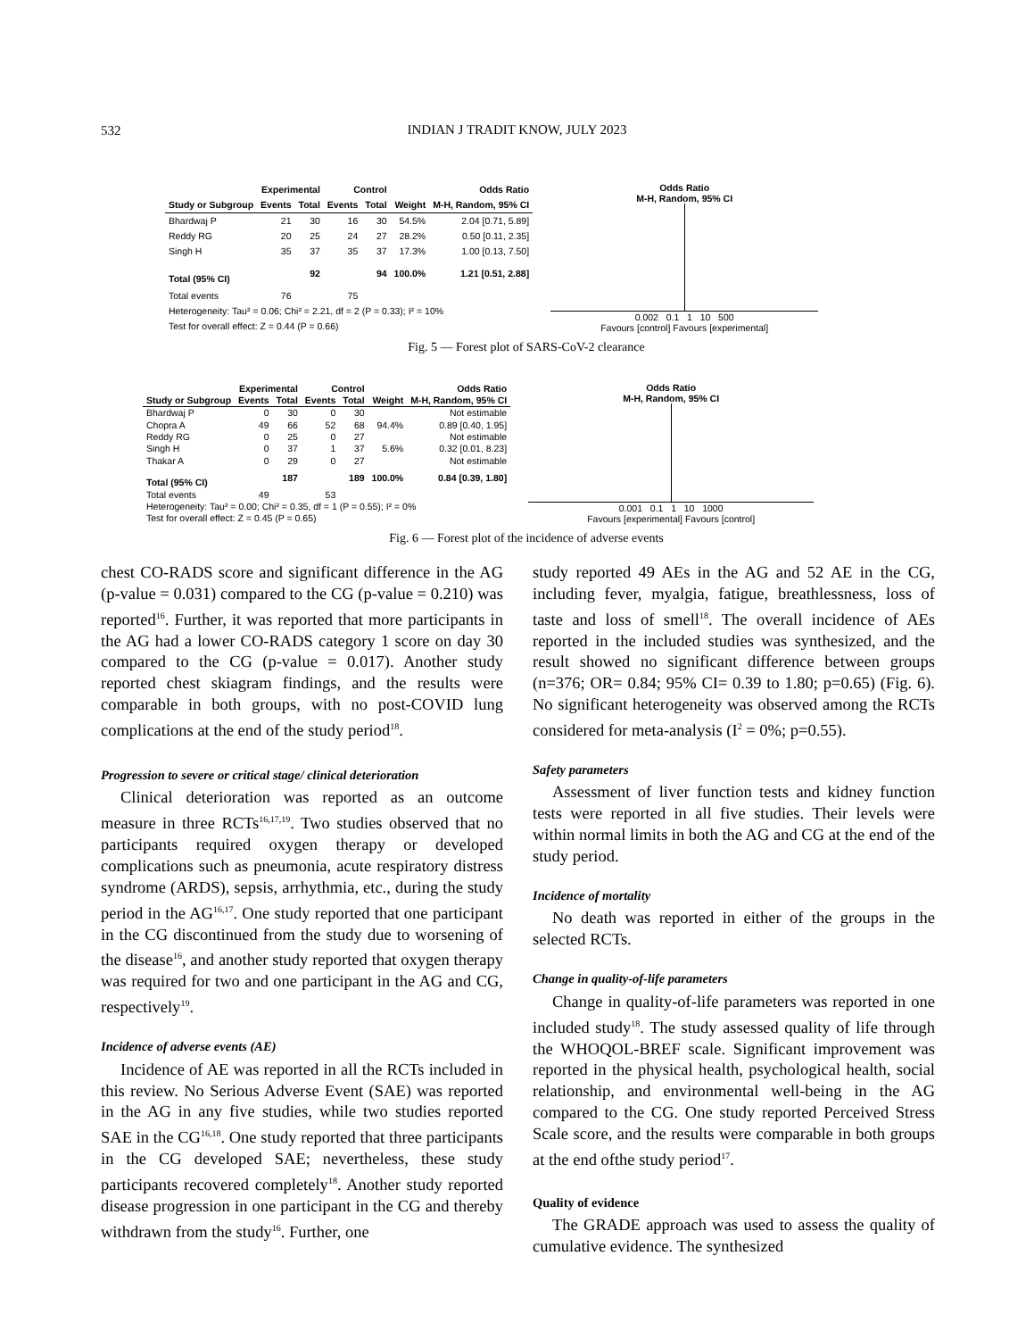532
INDIAN J TRADIT KNOW, JULY 2023
| | Experimental | | Control | | | Odds Ratio |
| --- | --- | --- | --- | --- | --- | --- |
| Study or Subgroup | Events | Total | Events | Total | Weight | M-H, Random, 95% CI |
| Bhardwaj P | 21 | 30 | 16 | 30 | 54.5% | 2.04 [0.71, 5.89] |
| Reddy RG | 20 | 25 | 24 | 27 | 28.2% | 0.50 [0.11, 2.35] |
| Singh H | 35 | 37 | 35 | 37 | 17.3% | 1.00 [0.13, 7.50] |
| Total (95% CI) | | 92 | | 94 | 100.0% | 1.21 [0.51, 2.88] |
| Total events | 76 | | 75 | | | |
| Heterogeneity: Tau² = 0.06; Chi² = 2.21, df = 2 (P = 0.33); I² = 10% | | | | | | |
| Test for overall effect: Z = 0.44 (P = 0.66) | | | | | | |
Odds Ratio
M-H, Random, 95% CI
0.002 0.1 1 10 500
Favours [control] Favours [experimental]
Fig. 5 — Forest plot of SARS-CoV-2 clearance
| | Experimental | | Control | | | Odds Ratio |
| --- | --- | --- | --- | --- | --- | --- |
| Study or Subgroup | Events | Total | Events | Total | Weight | M-H, Random, 95% CI |
| Bhardwaj P | 0 | 30 | 0 | 30 | | Not estimable |
| Chopra A | 49 | 66 | 52 | 68 | 94.4% | 0.89 [0.40, 1.95] |
| Reddy RG | 0 | 25 | 0 | 27 | | Not estimable |
| Singh H | 0 | 37 | 1 | 37 | 5.6% | 0.32 [0.01, 8.23] |
| Thakar A | 0 | 29 | 0 | 27 | | Not estimable |
| Total (95% CI) | | 187 | | 189 | 100.0% | 0.84 [0.39, 1.80] |
| Total events | 49 | | 53 | | | |
| Heterogeneity: Tau² = 0.00; Chi² = 0.35, df = 1 (P = 0.55); I² = 0% | | | | | | |
| Test for overall effect: Z = 0.45 (P = 0.65) | | | | | | |
Odds Ratio
M-H, Random, 95% CI
0.001 0.1 1 10 1000
Favours [experimental] Favours [control]
Fig. 6 — Forest plot of the incidence of adverse events
chest CO-RADS score and significant difference in the AG (p-value = 0.031) compared to the CG (p-value = 0.210) was reported<sup>16</sup>. Further, it was reported that more participants in the AG had a lower CO-RADS category 1 score on day 30 compared to the CG (p-value = 0.017). Another study reported chest skiagram findings, and the results were comparable in both groups, with no post-COVID lung complications at the end of the study period<sup>18</sup>.
Progression to severe or critical stage/ clinical deterioration
Clinical deterioration was reported as an outcome measure in three RCTs<sup>16,17,19</sup>. Two studies observed that no participants required oxygen therapy or developed complications such as pneumonia, acute respiratory distress syndrome (ARDS), sepsis, arrhythmia, etc., during the study period in the AG<sup>16,17</sup>. One study reported that one participant in the CG discontinued from the study due to worsening of the disease<sup>16</sup>, and another study reported that oxygen therapy was required for two and one participant in the AG and CG, respectively<sup>19</sup>.
Incidence of adverse events (AE)
Incidence of AE was reported in all the RCTs included in this review. No Serious Adverse Event (SAE) was reported in the AG in any five studies, while two studies reported SAE in the CG<sup>16,18</sup>. One study reported that three participants in the CG developed SAE; nevertheless, these study participants recovered completely<sup>18</sup>. Another study reported disease progression in one participant in the CG and thereby withdrawn from the study<sup>16</sup>. Further, one
study reported 49 AEs in the AG and 52 AE in the CG, including fever, myalgia, fatigue, breathlessness, loss of taste and loss of smell<sup>18</sup>. The overall incidence of AEs reported in the included studies was synthesized, and the result showed no significant difference between groups (n=376; OR= 0.84; 95% CI= 0.39 to 1.80; p=0.65) (Fig. 6). No significant heterogeneity was observed among the RCTs considered for meta-analysis (I<sup>2</sup> = 0%; p=0.55).
Safety parameters
Assessment of liver function tests and kidney function tests were reported in all five studies. Their levels were within normal limits in both the AG and CG at the end of the study period.
Incidence of mortality
No death was reported in either of the groups in the selected RCTs.
Change in quality-of-life parameters
Change in quality-of-life parameters was reported in one included study<sup>18</sup>. The study assessed quality of life through the WHOQOL-BREF scale. Significant improvement was reported in the physical health, psychological health, social relationship, and environmental well-being in the AG compared to the CG. One study reported Perceived Stress Scale score, and the results were comparable in both groups at the end ofthe study period<sup>17</sup>.
Quality of evidence
The GRADE approach was used to assess the quality of cumulative evidence. The synthesized